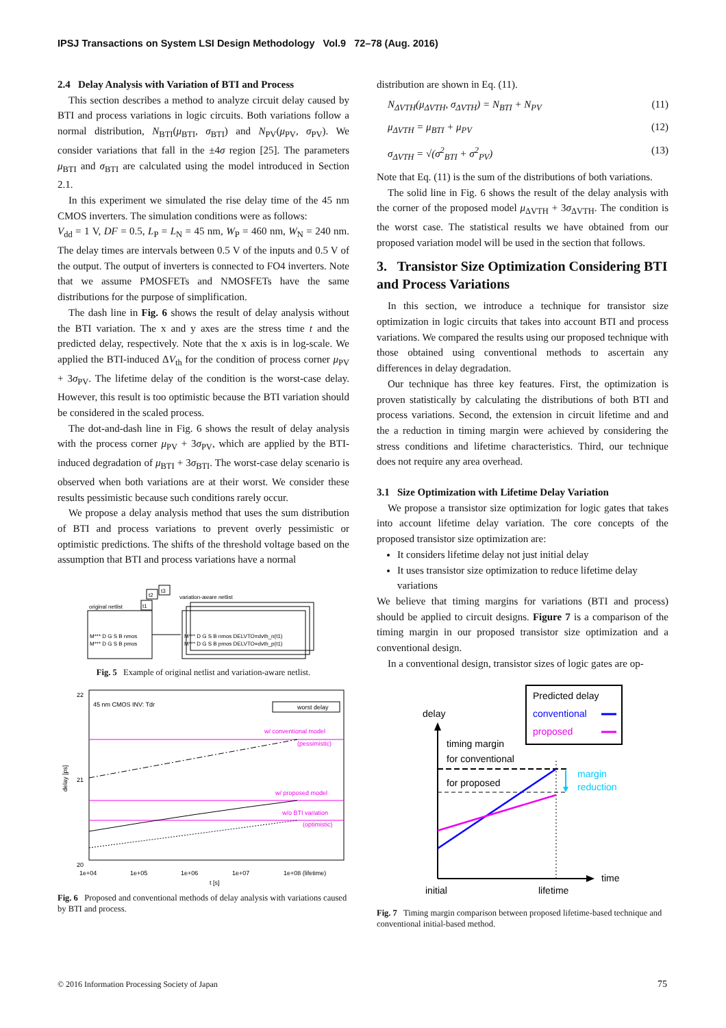IPSJ Transactions on System LSI Design Methodology Vol.9 72–78 (Aug. 2016)
2.4 Delay Analysis with Variation of BTI and Process
This section describes a method to analyze circuit delay caused by BTI and process variations in logic circuits. Both variations follow a normal distribution, N<sub>BTI</sub>(μ<sub>BTI</sub>, σ<sub>BTI</sub>) and N<sub>PV</sub>(μ<sub>PV</sub>, σ<sub>PV</sub>). We consider variations that fall in the ±4σ region [25]. The parameters μ<sub>BTI</sub> and σ<sub>BTI</sub> are calculated using the model introduced in Section 2.1.
In this experiment we simulated the rise delay time of the 45 nm CMOS inverters. The simulation conditions were as follows:
V<sub>dd</sub> = 1 V, DF = 0.5, L<sub>P</sub> = L<sub>N</sub> = 45 nm, W<sub>P</sub> = 460 nm, W<sub>N</sub> = 240 nm. The delay times are intervals between 0.5 V of the inputs and 0.5 V of the output. The output of inverters is connected to FO4 inverters. Note that we assume PMOSFETs and NMOSFETs have the same distributions for the purpose of simplification.
The dash line in Fig. 6 shows the result of delay analysis without the BTI variation. The x and y axes are the stress time t and the predicted delay, respectively. Note that the x axis is in log-scale. We applied the BTI-induced ΔV<sub>th</sub> for the condition of process corner μ<sub>PV</sub> + 3σ<sub>PV</sub>. The lifetime delay of the condition is the worst-case delay. However, this result is too optimistic because the BTI variation should be considered in the scaled process.
The dot-and-dash line in Fig. 6 shows the result of delay analysis with the process corner μ<sub>PV</sub> + 3σ<sub>PV</sub>, which are applied by the BTI-induced degradation of μ<sub>BTI</sub> + 3σ<sub>BTI</sub>. The worst-case delay scenario is observed when both variations are at their worst. We consider these results pessimistic because such conditions rarely occur.
We propose a delay analysis method that uses the sum distribution of BTI and process variations to prevent overly pessimistic or optimistic predictions. The shifts of the threshold voltage based on the assumption that BTI and process variations have a normal
original netlist
variation-aware netlist
t1
t2
t3
M*** D G S B nmos
M*** D G S B pmos
M*** D G S B nmos DELVTO=dvth_n(t1)
M*** D G S B pmos DELVTO=dvth_p(t1)
Fig. 5 Example of original netlist and variation-aware netlist.
22
21
20
1e+04
1e+05
1e+06
1e+07
1e+08 (lifetime)
t [s]
delay [ps]
45 nm CMOS INV: Tdr
worst delay
w/ conventional model
(pessimistic)
w/ proposed model
w/o BTI variation
(optimistic)
Fig. 6 Proposed and conventional methods of delay analysis with variations caused by BTI and process.
distribution are shown in Eq. (11).
N<sub>ΔVTH</sub>(μ<sub>ΔVTH</sub>, σ<sub>ΔVTH</sub>) = N<sub>BTI</sub> + N<sub>PV</sub> (11)
μ<sub>ΔVTH</sub> = μ<sub>BTI</sub> + μ<sub>PV</sub> (12)
σ<sub>ΔVTH</sub> = √(σ<sup>2</sup><sub>BTI</sub> + σ<sup>2</sup><sub>PV</sub>) (13)
Note that Eq. (11) is the sum of the distributions of both variations.
The solid line in Fig. 6 shows the result of the delay analysis with the corner of the proposed model μ<sub>ΔVTH</sub> + 3σ<sub>ΔVTH</sub>. The condition is the worst case. The statistical results we have obtained from our proposed variation model will be used in the section that follows.
3. Transistor Size Optimization Considering BTI and Process Variations
In this section, we introduce a technique for transistor size optimization in logic circuits that takes into account BTI and process variations. We compared the results using our proposed technique with those obtained using conventional methods to ascertain any differences in delay degradation.
Our technique has three key features. First, the optimization is proven statistically by calculating the distributions of both BTI and process variations. Second, the extension in circuit lifetime and and the a reduction in timing margin were achieved by considering the stress conditions and lifetime characteristics. Third, our technique does not require any area overhead.
3.1 Size Optimization with Lifetime Delay Variation
We propose a transistor size optimization for logic gates that takes into account lifetime delay variation. The core concepts of the proposed transistor size optimization are:
It considers lifetime delay not just initial delay
It uses transistor size optimization to reduce lifetime delay variations
We believe that timing margins for variations (BTI and process) should be applied to circuit designs. Figure 7 is a comparison of the timing margin in our proposed transistor size optimization and a conventional design.
In a conventional design, transistor sizes of logic gates are op-
Predicted delay
conventional
proposed
delay
timing margin
for conventional
for proposed
margin
reduction
time
initial
lifetime
Fig. 7 Timing margin comparison between proposed lifetime-based technique and conventional initial-based method.
© 2016 Information Processing Society of Japan
75